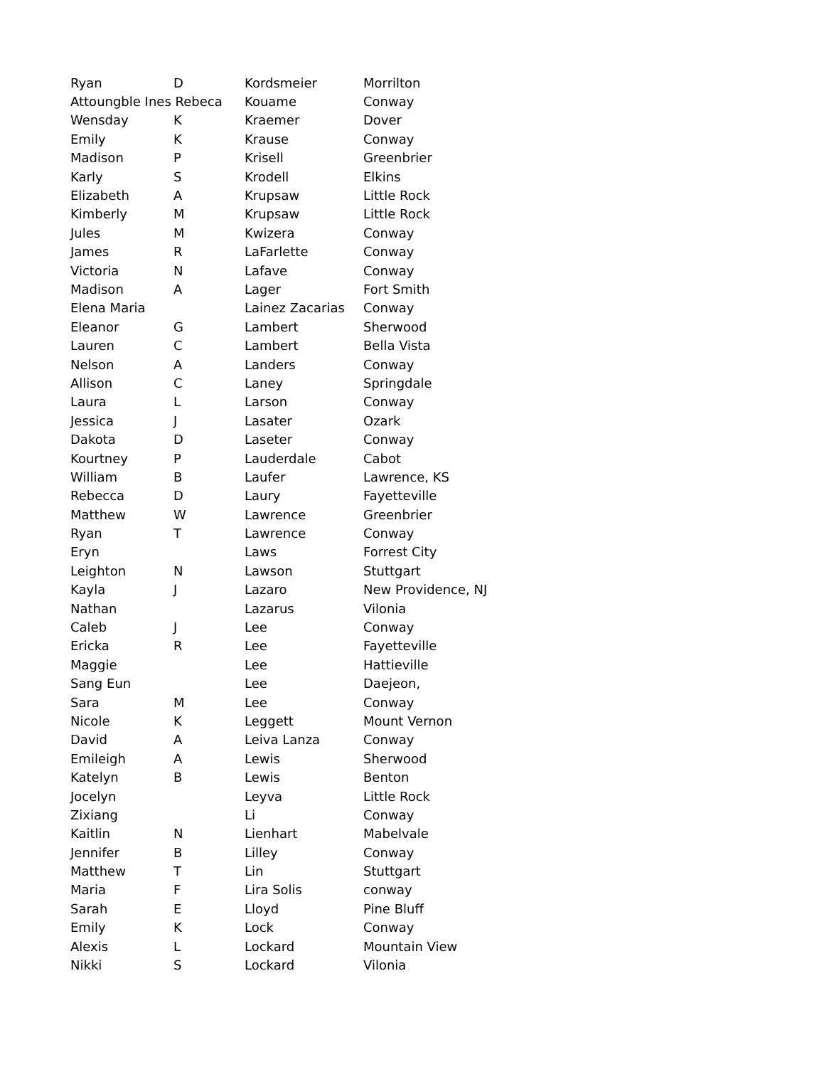| Ryan | D | Kordsmeier | Morrilton |
| Attoungble Ines Rebeca | | Kouame | Conway |
| Wensday | K | Kraemer | Dover |
| Emily | K | Krause | Conway |
| Madison | P | Krisell | Greenbrier |
| Karly | S | Krodell | Elkins |
| Elizabeth | A | Krupsaw | Little Rock |
| Kimberly | M | Krupsaw | Little Rock |
| Jules | M | Kwizera | Conway |
| James | R | LaFarlette | Conway |
| Victoria | N | Lafave | Conway |
| Madison | A | Lager | Fort Smith |
| Elena Maria | | Lainez Zacarias | Conway |
| Eleanor | G | Lambert | Sherwood |
| Lauren | C | Lambert | Bella Vista |
| Nelson | A | Landers | Conway |
| Allison | C | Laney | Springdale |
| Laura | L | Larson | Conway |
| Jessica | J | Lasater | Ozark |
| Dakota | D | Laseter | Conway |
| Kourtney | P | Lauderdale | Cabot |
| William | B | Laufer | Lawrence, KS |
| Rebecca | D | Laury | Fayetteville |
| Matthew | W | Lawrence | Greenbrier |
| Ryan | T | Lawrence | Conway |
| Eryn | | Laws | Forrest City |
| Leighton | N | Lawson | Stuttgart |
| Kayla | J | Lazaro | New Providence, NJ |
| Nathan | | Lazarus | Vilonia |
| Caleb | J | Lee | Conway |
| Ericka | R | Lee | Fayetteville |
| Maggie | | Lee | Hattieville |
| Sang Eun | | Lee | Daejeon, |
| Sara | M | Lee | Conway |
| Nicole | K | Leggett | Mount Vernon |
| David | A | Leiva Lanza | Conway |
| Emileigh | A | Lewis | Sherwood |
| Katelyn | B | Lewis | Benton |
| Jocelyn | | Leyva | Little Rock |
| Zixiang | | Li | Conway |
| Kaitlin | N | Lienhart | Mabelvale |
| Jennifer | B | Lilley | Conway |
| Matthew | T | Lin | Stuttgart |
| Maria | F | Lira Solis | conway |
| Sarah | E | Lloyd | Pine Bluff |
| Emily | K | Lock | Conway |
| Alexis | L | Lockard | Mountain View |
| Nikki | S | Lockard | Vilonia |